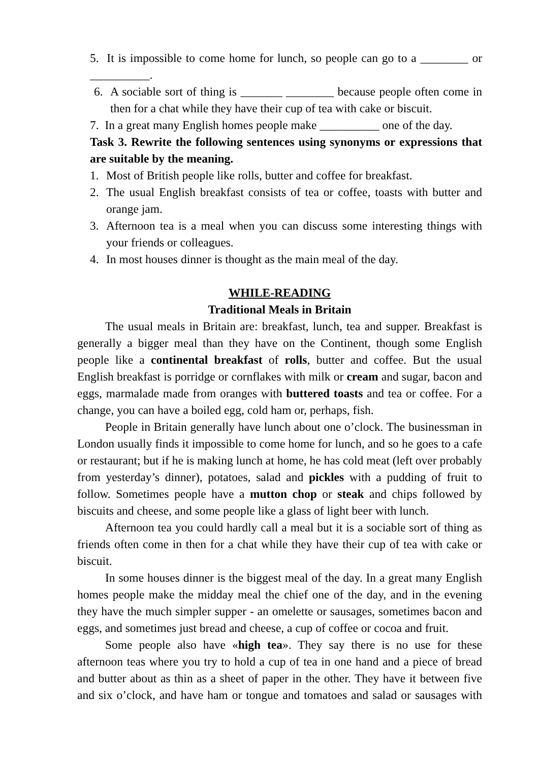5. It is impossible to come home for lunch, so people can go to a ________ or __________.
6. A sociable sort of thing is _______ ________ because people often come in then for a chat while they have their cup of tea with cake or biscuit.
7. In a great many English homes people make __________ one of the day.
Task 3. Rewrite the following sentences using synonyms or expressions that are suitable by the meaning.
1. Most of British people like rolls, butter and coffee for breakfast.
2. The usual English breakfast consists of tea or coffee, toasts with butter and orange jam.
3. Afternoon tea is a meal when you can discuss some interesting things with your friends or colleagues.
4. In most houses dinner is thought as the main meal of the day.
WHILE-READING
Traditional Meals in Britain
The usual meals in Britain are: breakfast, lunch, tea and supper. Breakfast is generally a bigger meal than they have on the Continent, though some English people like a continental breakfast of rolls, butter and coffee. But the usual English breakfast is porridge or cornflakes with milk or cream and sugar, bacon and eggs, marmalade made from oranges with buttered toasts and tea or coffee. For a change, you can have a boiled egg, cold ham or, perhaps, fish.
People in Britain generally have lunch about one o’clock. The businessman in London usually finds it impossible to come home for lunch, and so he goes to a cafe or restaurant; but if he is making lunch at home, he has cold meat (left over probably from yesterday’s dinner), potatoes, salad and pickles with a pudding of fruit to follow. Sometimes people have a mutton chop or steak and chips followed by biscuits and cheese, and some people like a glass of light beer with lunch.
Afternoon tea you could hardly call a meal but it is a sociable sort of thing as friends often come in then for a chat while they have their cup of tea with cake or biscuit.
In some houses dinner is the biggest meal of the day. In a great many English homes people make the midday meal the chief one of the day, and in the evening they have the much simpler supper - an omelette or sausages, sometimes bacon and eggs, and sometimes just bread and cheese, a cup of coffee or cocoa and fruit.
Some people also have «high tea». They say there is no use for these afternoon teas where you try to hold a cup of tea in one hand and a piece of bread and butter about as thin as a sheet of paper in the other. They have it between five and six o’clock, and have ham or tongue and tomatoes and salad or sausages with